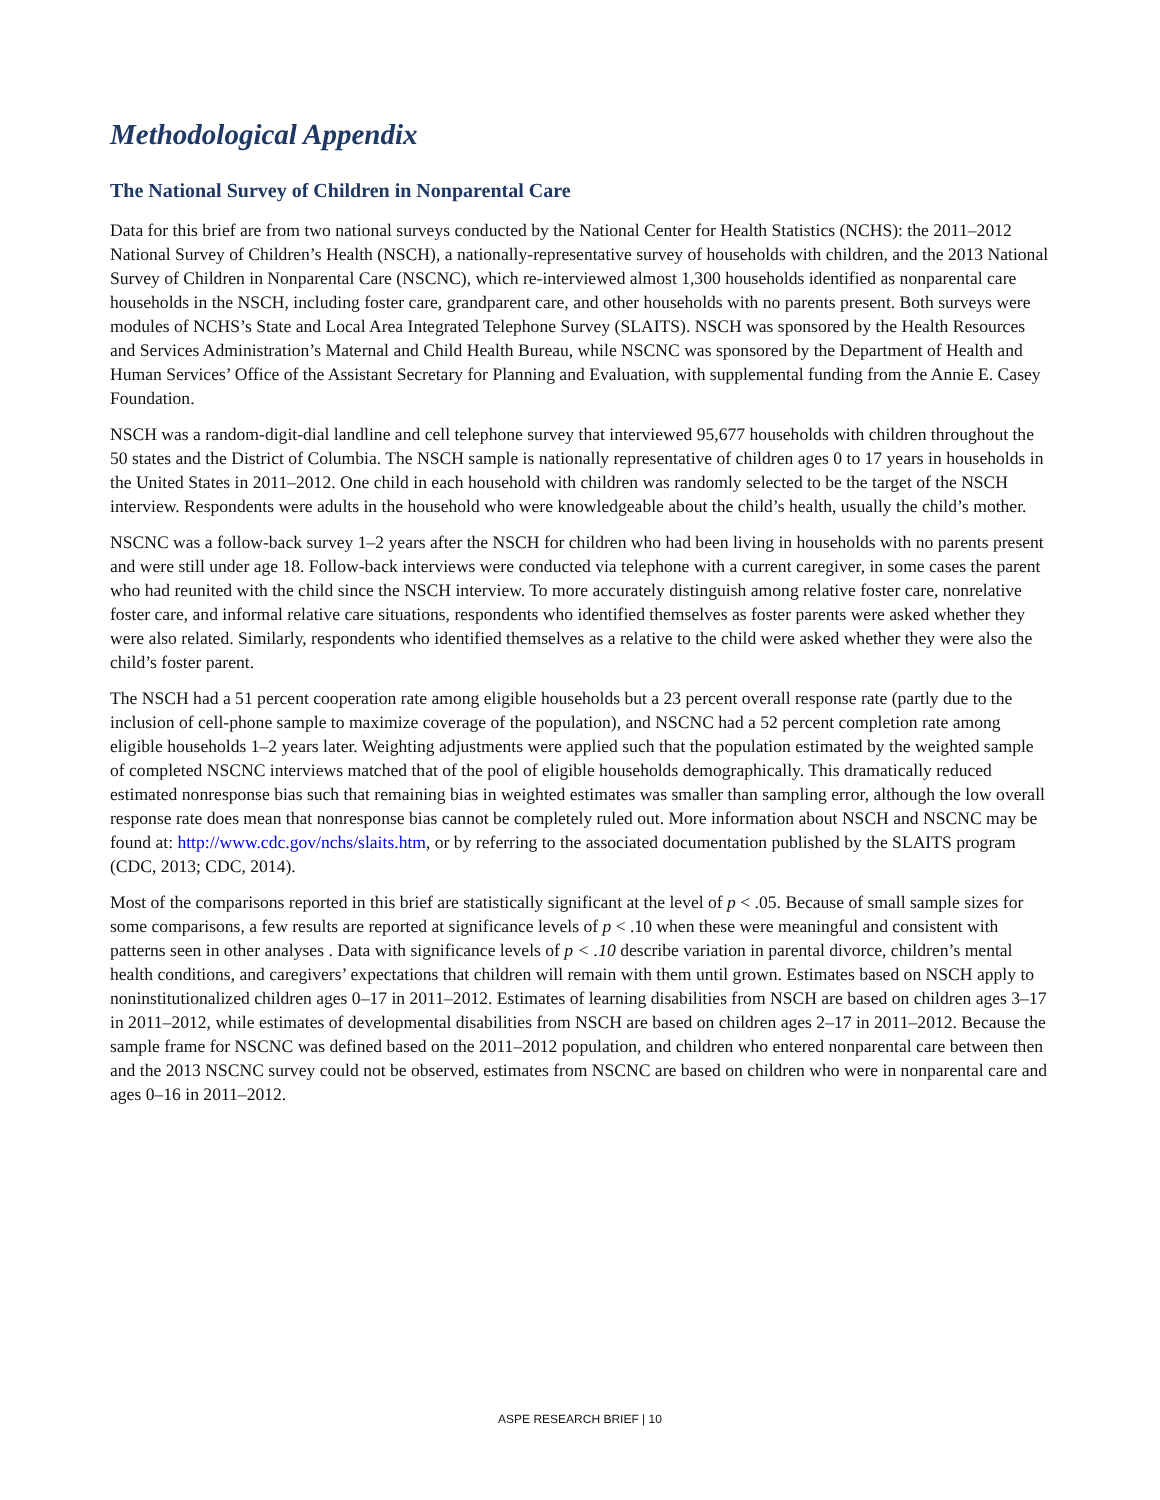Methodological Appendix
The National Survey of Children in Nonparental Care
Data for this brief are from two national surveys conducted by the National Center for Health Statistics (NCHS): the 2011–2012 National Survey of Children’s Health (NSCH), a nationally-representative survey of households with children, and the 2013 National Survey of Children in Nonparental Care (NSCNC), which re-interviewed almost 1,300 households identified as nonparental care households in the NSCH, including foster care, grandparent care, and other households with no parents present. Both surveys were modules of NCHS’s State and Local Area Integrated Telephone Survey (SLAITS). NSCH was sponsored by the Health Resources and Services Administration’s Maternal and Child Health Bureau, while NSCNC was sponsored by the Department of Health and Human Services’ Office of the Assistant Secretary for Planning and Evaluation, with supplemental funding from the Annie E. Casey Foundation.
NSCH was a random-digit-dial landline and cell telephone survey that interviewed 95,677 households with children throughout the 50 states and the District of Columbia. The NSCH sample is nationally representative of children ages 0 to 17 years in households in the United States in 2011–2012. One child in each household with children was randomly selected to be the target of the NSCH interview. Respondents were adults in the household who were knowledgeable about the child’s health, usually the child’s mother.
NSCNC was a follow-back survey 1–2 years after the NSCH for children who had been living in households with no parents present and were still under age 18. Follow-back interviews were conducted via telephone with a current caregiver, in some cases the parent who had reunited with the child since the NSCH interview. To more accurately distinguish among relative foster care, nonrelative foster care, and informal relative care situations, respondents who identified themselves as foster parents were asked whether they were also related. Similarly, respondents who identified themselves as a relative to the child were asked whether they were also the child’s foster parent.
The NSCH had a 51 percent cooperation rate among eligible households but a 23 percent overall response rate (partly due to the inclusion of cell-phone sample to maximize coverage of the population), and NSCNC had a 52 percent completion rate among eligible households 1–2 years later. Weighting adjustments were applied such that the population estimated by the weighted sample of completed NSCNC interviews matched that of the pool of eligible households demographically. This dramatically reduced estimated nonresponse bias such that remaining bias in weighted estimates was smaller than sampling error, although the low overall response rate does mean that nonresponse bias cannot be completely ruled out. More information about NSCH and NSCNC may be found at: http://www.cdc.gov/nchs/slaits.htm, or by referring to the associated documentation published by the SLAITS program (CDC, 2013; CDC, 2014).
Most of the comparisons reported in this brief are statistically significant at the level of p < .05. Because of small sample sizes for some comparisons, a few results are reported at significance levels of p < .10 when these were meaningful and consistent with patterns seen in other analyses . Data with significance levels of p < .10 describe variation in parental divorce, children’s mental health conditions, and caregivers’ expectations that children will remain with them until grown. Estimates based on NSCH apply to noninstitutionalized children ages 0–17 in 2011–2012. Estimates of learning disabilities from NSCH are based on children ages 3–17 in 2011–2012, while estimates of developmental disabilities from NSCH are based on children ages 2–17 in 2011–2012. Because the sample frame for NSCNC was defined based on the 2011–2012 population, and children who entered nonparental care between then and the 2013 NSCNC survey could not be observed, estimates from NSCNC are based on children who were in nonparental care and ages 0–16 in 2011–2012.
ASPE RESEARCH BRIEF | 10